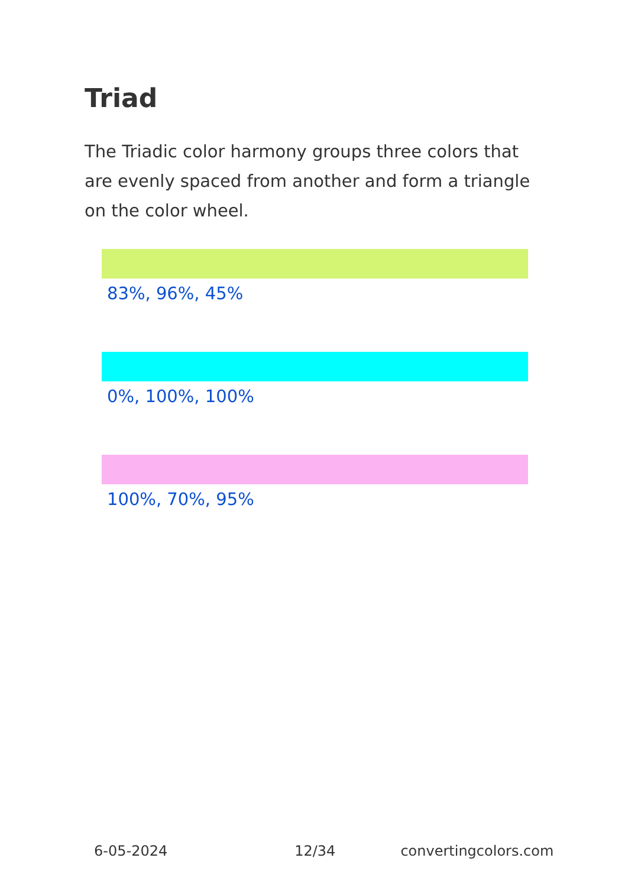Triad
The Triadic color harmony groups three colors that are evenly spaced from another and form a triangle on the color wheel.
83%, 96%, 45%
0%, 100%, 100%
100%, 70%, 95%
6-05-2024 12/34 convertingcolors.com